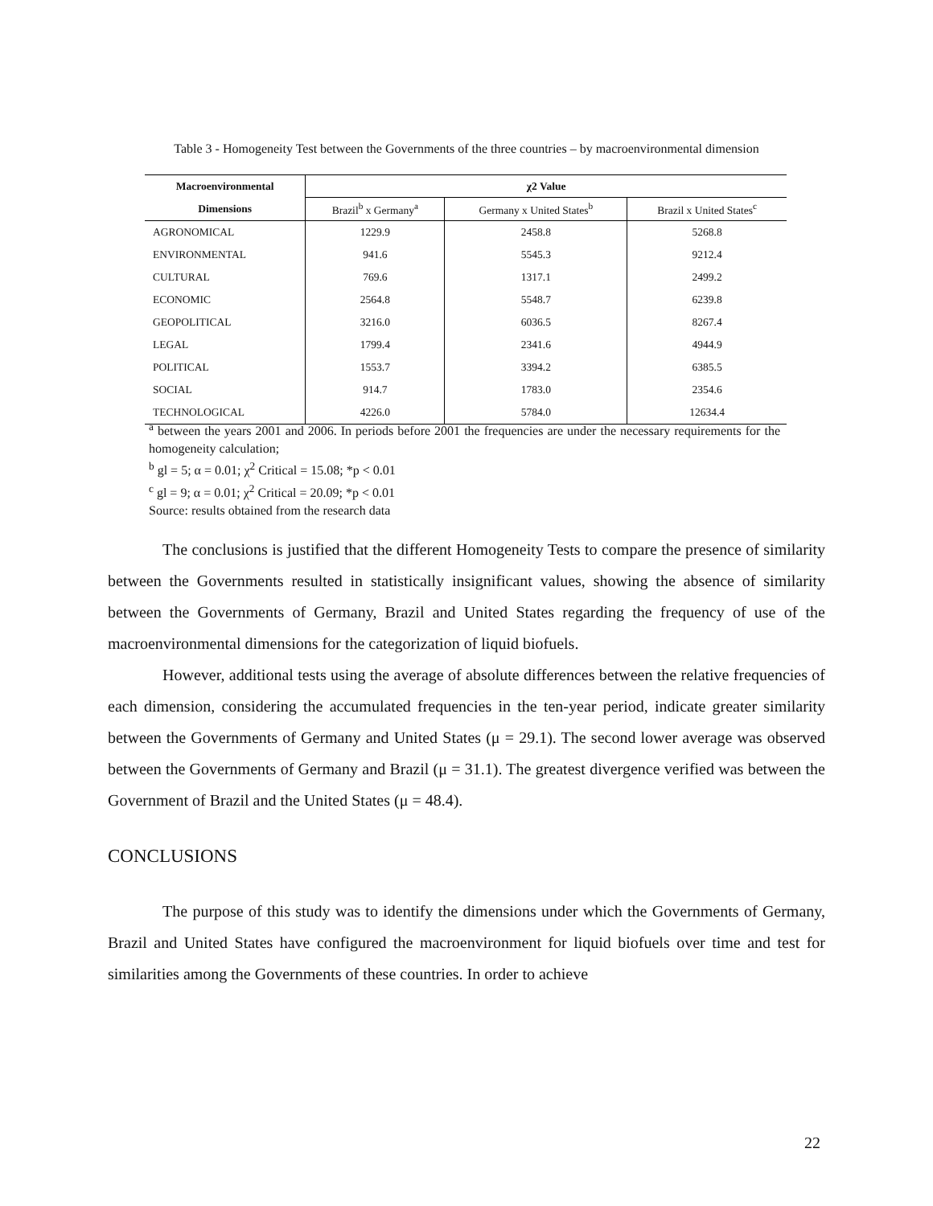Table 3 - Homogeneity Test between the Governments of the three countries – by macroenvironmental dimension
| Macroenvironmental | χ2 Value | | |
| --- | --- | --- | --- |
| Dimensions | Brazil<sup>b</sup> x Germany<sup>a</sup> | Germany x United States<sup>b</sup> | Brazil x United States<sup>c</sup> |
| AGRONOMICAL | 1229.9 | 2458.8 | 5268.8 |
| ENVIRONMENTAL | 941.6 | 5545.3 | 9212.4 |
| CULTURAL | 769.6 | 1317.1 | 2499.2 |
| ECONOMIC | 2564.8 | 5548.7 | 6239.8 |
| GEOPOLITICAL | 3216.0 | 6036.5 | 8267.4 |
| LEGAL | 1799.4 | 2341.6 | 4944.9 |
| POLITICAL | 1553.7 | 3394.2 | 6385.5 |
| SOCIAL | 914.7 | 1783.0 | 2354.6 |
| TECHNOLOGICAL | 4226.0 | 5784.0 | 12634.4 |
<sup>a</sup> between the years 2001 and 2006. In periods before 2001 the frequencies are under the necessary requirements for the homogeneity calculation;
<sup>b</sup> gl = 5; α = 0.01; χ<sup>2</sup> Critical = 15.08; *p < 0.01
<sup>c</sup> gl = 9; α = 0.01; χ<sup>2</sup> Critical = 20.09; *p < 0.01
Source: results obtained from the research data
The conclusions is justified that the different Homogeneity Tests to compare the presence of similarity between the Governments resulted in statistically insignificant values, showing the absence of similarity between the Governments of Germany, Brazil and United States regarding the frequency of use of the macroenvironmental dimensions for the categorization of liquid biofuels.
However, additional tests using the average of absolute differences between the relative frequencies of each dimension, considering the accumulated frequencies in the ten-year period, indicate greater similarity between the Governments of Germany and United States (μ = 29.1). The second lower average was observed between the Governments of Germany and Brazil (μ = 31.1). The greatest divergence verified was between the Government of Brazil and the United States (μ = 48.4).
CONCLUSIONS
The purpose of this study was to identify the dimensions under which the Governments of Germany, Brazil and United States have configured the macroenvironment for liquid biofuels over time and test for similarities among the Governments of these countries. In order to achieve
22